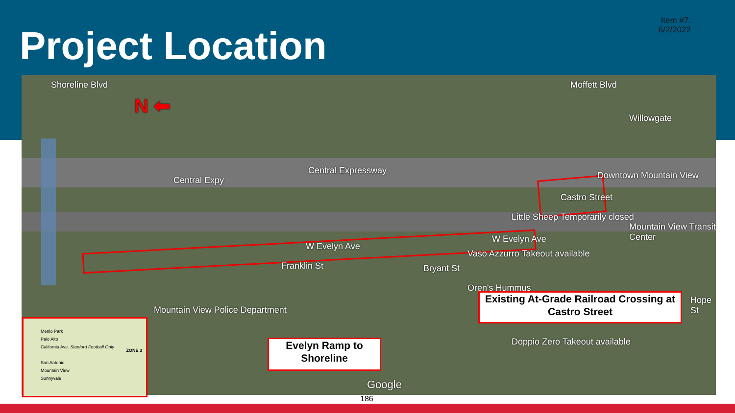Item #7.
6/2/2022
Project Location
N ⬅
Shoreline Blvd
Central Expressway
Central Expy Downtown Mountain View
Willowgate
Moffett Blvd
Castro Street
Little Sheep Temporarily closed
Mountain View Transit Center
W Evelyn Ave
W Evelyn Ave
Vaso Azzurro Takeout available
Franklin St Bryant St
Oren's Hummus
Mountain View Police Department
Doppio Zero Takeout available
Hope St
Google
Existing At-Grade Railroad Crossing at Castro Street
Evelyn Ramp to Shoreline
Menlo Park
Palo Alto
California Ave. Stanford Football Only
San Antonio
Mountain View
Sunnyvale
ZONE 3
186